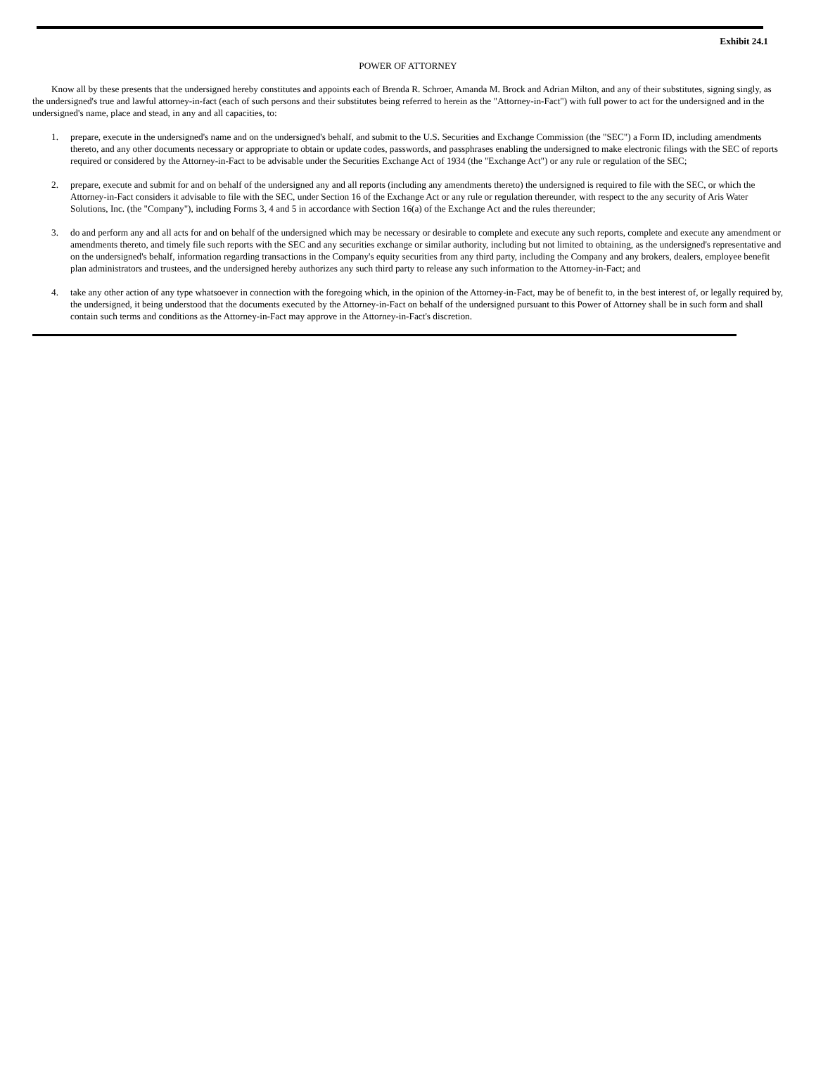Exhibit 24.1
POWER OF ATTORNEY
Know all by these presents that the undersigned hereby constitutes and appoints each of Brenda R. Schroer, Amanda M. Brock and Adrian Milton, and any of their substitutes, signing singly, as the undersigned's true and lawful attorney-in-fact (each of such persons and their substitutes being referred to herein as the "Attorney-in-Fact") with full power to act for the undersigned and in the undersigned's name, place and stead, in any and all capacities, to:
1. prepare, execute in the undersigned's name and on the undersigned's behalf, and submit to the U.S. Securities and Exchange Commission (the "SEC") a Form ID, including amendments thereto, and any other documents necessary or appropriate to obtain or update codes, passwords, and passphrases enabling the undersigned to make electronic filings with the SEC of reports required or considered by the Attorney-in-Fact to be advisable under the Securities Exchange Act of 1934 (the "Exchange Act") or any rule or regulation of the SEC;
2. prepare, execute and submit for and on behalf of the undersigned any and all reports (including any amendments thereto) the undersigned is required to file with the SEC, or which the Attorney-in-Fact considers it advisable to file with the SEC, under Section 16 of the Exchange Act or any rule or regulation thereunder, with respect to the any security of Aris Water Solutions, Inc. (the "Company"), including Forms 3, 4 and 5 in accordance with Section 16(a) of the Exchange Act and the rules thereunder;
3. do and perform any and all acts for and on behalf of the undersigned which may be necessary or desirable to complete and execute any such reports, complete and execute any amendment or amendments thereto, and timely file such reports with the SEC and any securities exchange or similar authority, including but not limited to obtaining, as the undersigned's representative and on the undersigned's behalf, information regarding transactions in the Company's equity securities from any third party, including the Company and any brokers, dealers, employee benefit plan administrators and trustees, and the undersigned hereby authorizes any such third party to release any such information to the Attorney-in-Fact; and
4. take any other action of any type whatsoever in connection with the foregoing which, in the opinion of the Attorney-in-Fact, may be of benefit to, in the best interest of, or legally required by, the undersigned, it being understood that the documents executed by the Attorney-in-Fact on behalf of the undersigned pursuant to this Power of Attorney shall be in such form and shall contain such terms and conditions as the Attorney-in-Fact may approve in the Attorney-in-Fact's discretion.